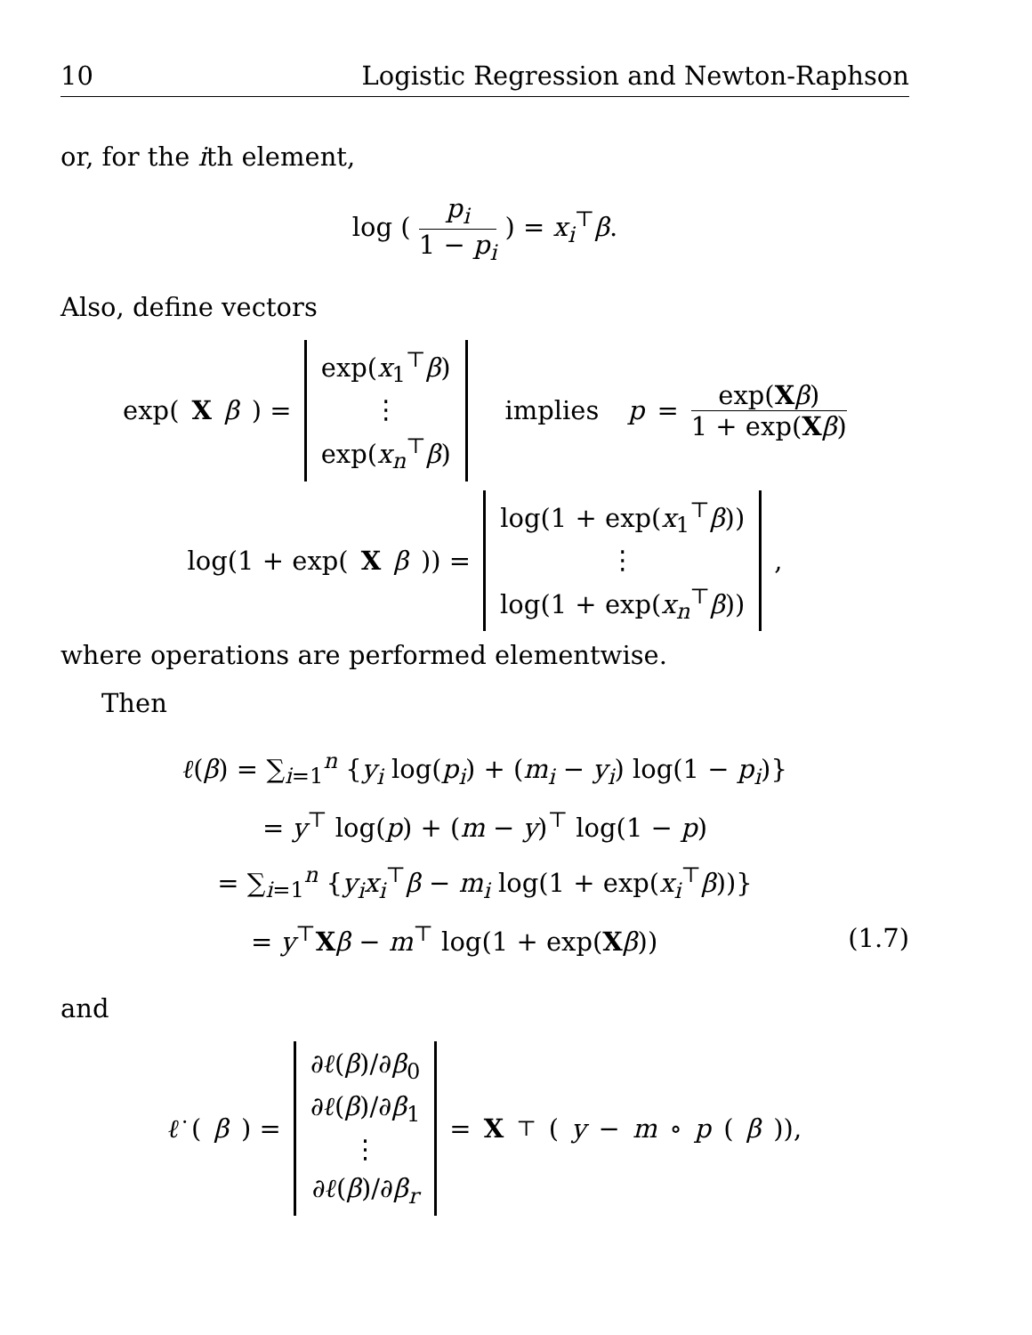10 Logistic Regression and Newton-Raphson
or, for the ith element,
log ( p<sub>i</sub> 1 − p<sub>i</sub> ) = x<sub>i</sub><sup>⊤</sup>β.
Also, define vectors
exp(X β) = exp(x<sub>1</sub><sup>⊤</sup>β)
⋮
exp(x<sub>n</sub><sup>⊤</sup>β) implies p = exp(Xβ) 1 + exp(Xβ)
log(1 + exp(X β)) = log(1 + exp(x<sub>1</sub><sup>⊤</sup>β))
⋮
log(1 + exp(x<sub>n</sub><sup>⊤</sup>β)) ,
where operations are performed elementwise.
Then
ℓ(β) = ∑<sub>i=1</sub><sup>n</sup> {y<sub>i</sub> log(p<sub>i</sub>) + (m<sub>i</sub> − y<sub>i</sub>) log(1 − p<sub>i</sub>)}
= y<sup>⊤</sup> log(p) + (m − y)<sup>⊤</sup> log(1 − p)
= ∑<sub>i=1</sub><sup>n</sup> {y<sub>i</sub>x<sub>i</sub><sup>⊤</sup>β − m<sub>i</sub> log(1 + exp(x<sub>i</sub><sup>⊤</sup>β))}
= y<sup>⊤</sup>Xβ − m<sup>⊤</sup> log(1 + exp(Xβ)) (1.7)
and
ℓ̇ (β) = ∂ℓ(β)/∂β<sub>0</sub>
∂ℓ(β)/∂β<sub>1</sub>
⋮
∂ℓ(β)/∂β<sub>r</sub> = X<sup>⊤</sup>(y − m ∘ p (β)),